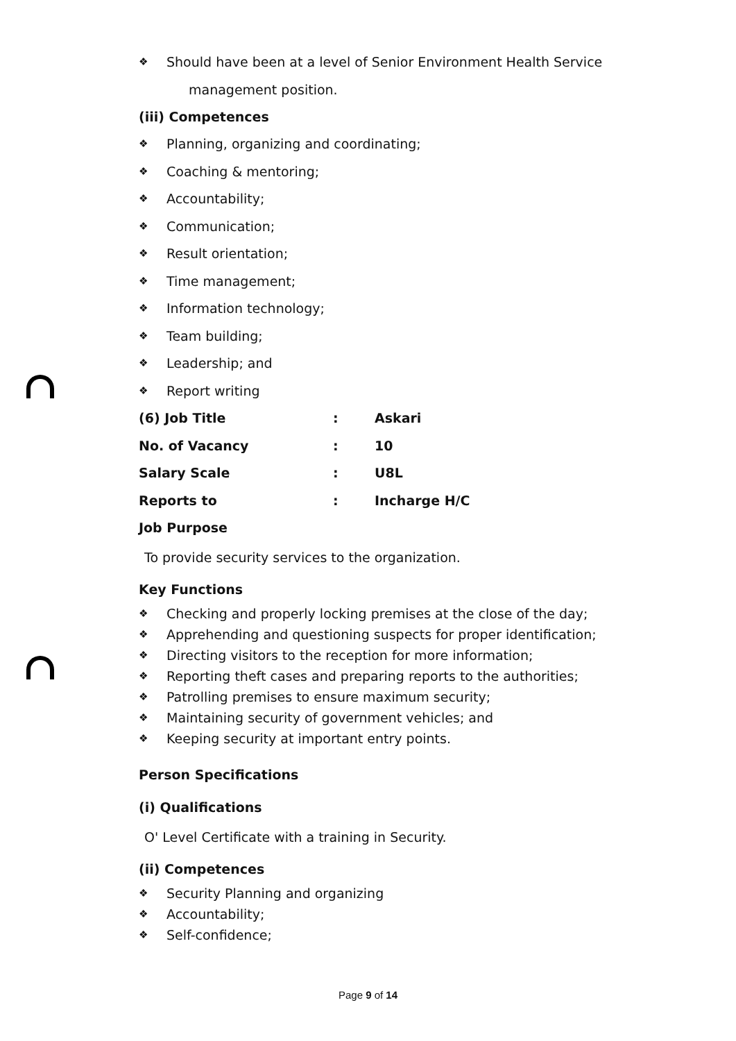❖ Should have been at a level of Senior Environment Health Service
management position.
(iii) Competences
❖ Planning, organizing and coordinating;
❖ Coaching & mentoring;
❖ Accountability;
❖ Communication;
❖ Result orientation;
❖ Time management;
❖ Information technology;
❖ Team building;
❖ Leadership; and
❖ Report writing
(6) Job Title: Askari
No. of Vacancy: 10
Salary Scale: U8L
Reports to: Incharge H/C
Job Purpose
To provide security services to the organization.
Key Functions
❖ Checking and properly locking premises at the close of the day;
❖ Apprehending and questioning suspects for proper identification;
❖ Directing visitors to the reception for more information;
❖ Reporting theft cases and preparing reports to the authorities;
❖ Patrolling premises to ensure maximum security;
❖ Maintaining security of government vehicles; and
❖ Keeping security at important entry points.
Person Specifications
(i) Qualifications
O' Level Certificate with a training in Security.
(ii) Competences
❖ Security Planning and organizing
❖ Accountability;
❖ Self-confidence;
Page 9 of 14